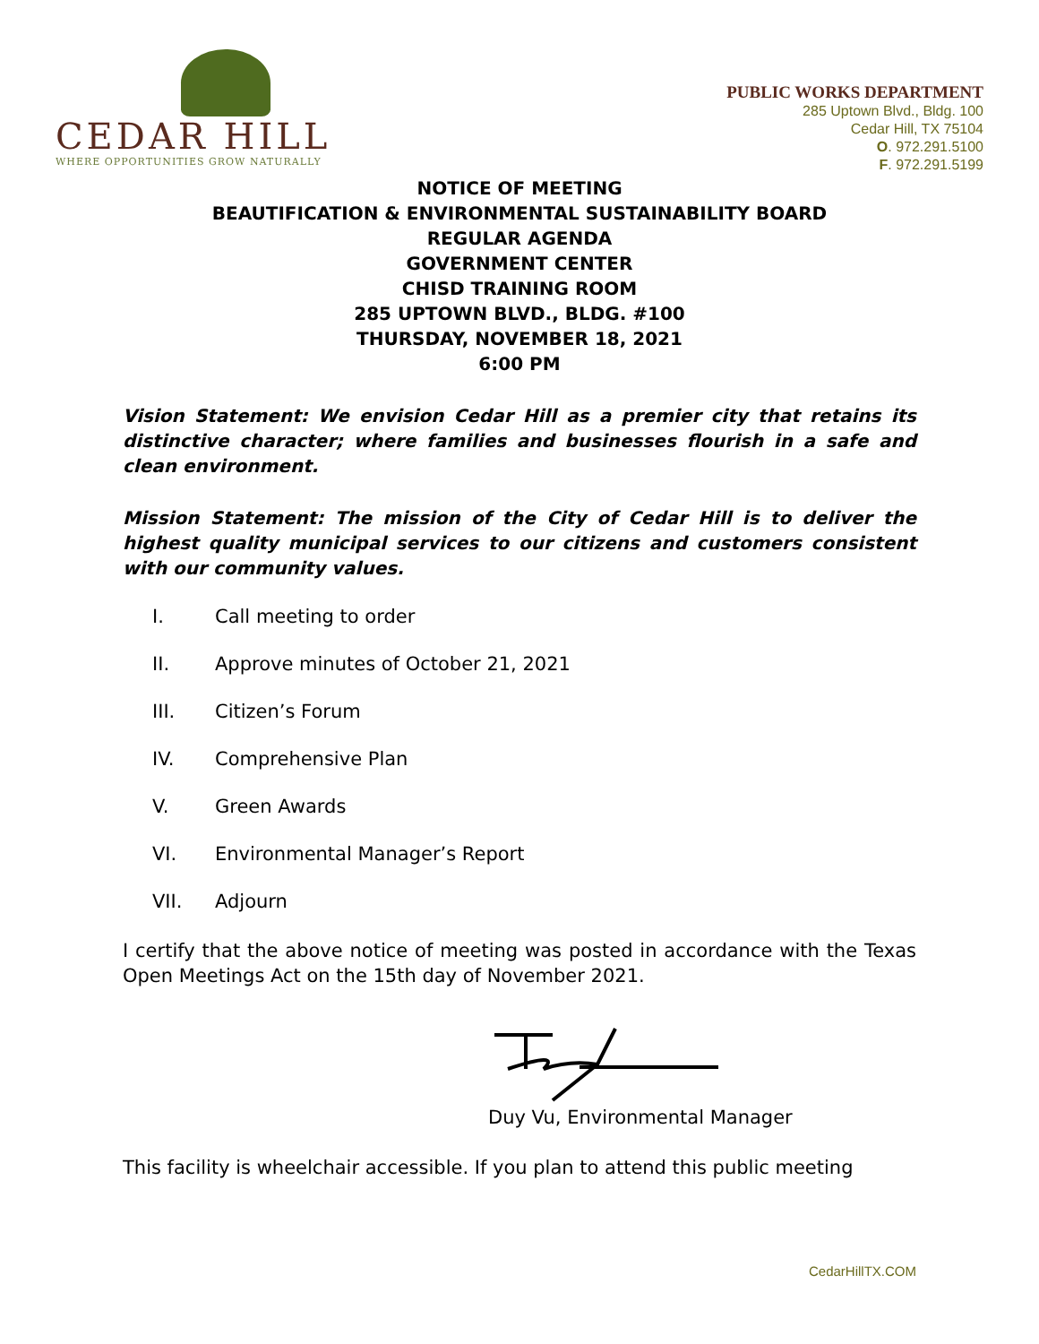CEDAR HILL
WHERE OPPORTUNITIES GROW NATURALLY
PUBLIC WORKS DEPARTMENT
285 Uptown Blvd., Bldg. 100
Cedar Hill, TX 75104
O. 972.291.5100
F. 972.291.5199
NOTICE OF MEETING
BEAUTIFICATION & ENVIRONMENTAL SUSTAINABILITY BOARD
REGULAR AGENDA
GOVERNMENT CENTER
CHISD TRAINING ROOM
285 UPTOWN BLVD., BLDG. #100
THURSDAY, NOVEMBER 18, 2021
6:00 PM
Vision Statement: We envision Cedar Hill as a premier city that retains its distinctive character; where families and businesses flourish in a safe and clean environment.
Mission Statement: The mission of the City of Cedar Hill is to deliver the highest quality municipal services to our citizens and customers consistent with our community values.
I. Call meeting to order
II. Approve minutes of October 21, 2021
III. Citizen’s Forum
IV. Comprehensive Plan
V. Green Awards
VI. Environmental Manager’s Report
VII. Adjourn
I certify that the above notice of meeting was posted in accordance with the Texas Open Meetings Act on the 15th day of November 2021.
Duy Vu, Environmental Manager
This facility is wheelchair accessible. If you plan to attend this public meeting
CedarHillTX.COM